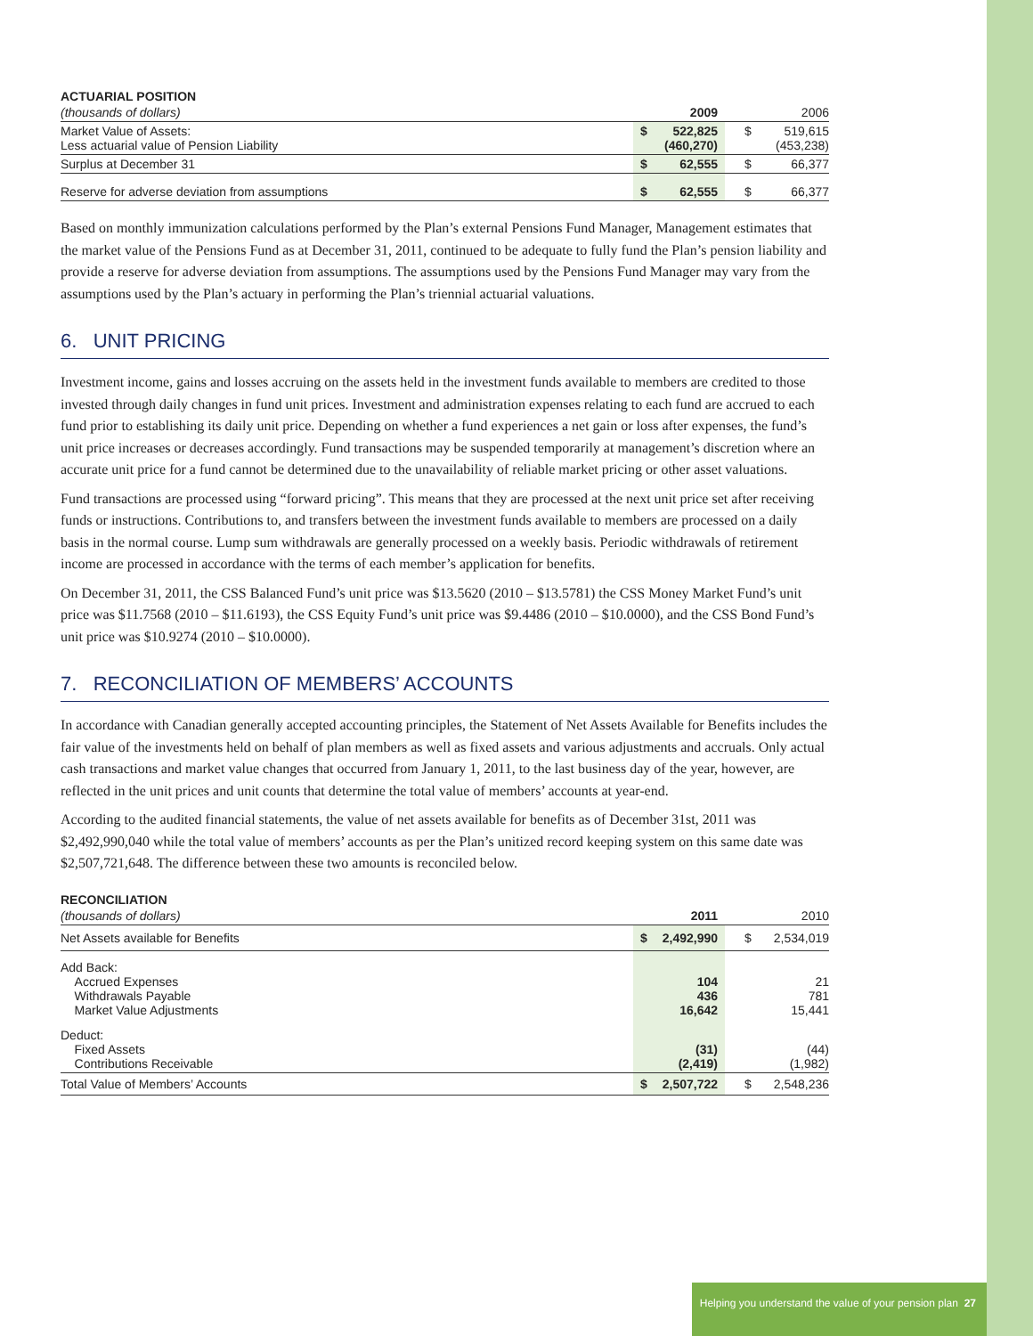ACTUARIAL POSITION
| (thousands of dollars) | 2009 | 2006 |
| Market Value of Assets: Less actuarial value of Pension Liability | $ 522,825 (460,270) | $ 519,615 (453,238) |
| Surplus at December 31 | $ 62,555 | $ 66,377 |
| Reserve for adverse deviation from assumptions | $ 62,555 | $ 66,377 |
Based on monthly immunization calculations performed by the Plan’s external Pensions Fund Manager, Management estimates that the market value of the Pensions Fund as at December 31, 2011, continued to be adequate to fully fund the Plan’s pension liability and provide a reserve for adverse deviation from assumptions. The assumptions used by the Pensions Fund Manager may vary from the assumptions used by the Plan’s actuary in performing the Plan’s triennial actuarial valuations.
6. UNIT PRICING
Investment income, gains and losses accruing on the assets held in the investment funds available to members are credited to those invested through daily changes in fund unit prices. Investment and administration expenses relating to each fund are accrued to each fund prior to establishing its daily unit price. Depending on whether a fund experiences a net gain or loss after expenses, the fund’s unit price increases or decreases accordingly. Fund transactions may be suspended temporarily at management’s discretion where an accurate unit price for a fund cannot be determined due to the unavailability of reliable market pricing or other asset valuations.
Fund transactions are processed using “forward pricing”. This means that they are processed at the next unit price set after receiving funds or instructions. Contributions to, and transfers between the investment funds available to members are processed on a daily basis in the normal course. Lump sum withdrawals are generally processed on a weekly basis. Periodic withdrawals of retirement income are processed in accordance with the terms of each member’s application for benefits.
On December 31, 2011, the CSS Balanced Fund’s unit price was $13.5620 (2010 – $13.5781) the CSS Money Market Fund’s unit price was $11.7568 (2010 – $11.6193), the CSS Equity Fund’s unit price was $9.4486 (2010 – $10.0000), and the CSS Bond Fund’s unit price was $10.9274 (2010 – $10.0000).
7. RECONCILIATION OF MEMBERS’ ACCOUNTS
In accordance with Canadian generally accepted accounting principles, the Statement of Net Assets Available for Benefits includes the fair value of the investments held on behalf of plan members as well as fixed assets and various adjustments and accruals. Only actual cash transactions and market value changes that occurred from January 1, 2011, to the last business day of the year, however, are reflected in the unit prices and unit counts that determine the total value of members’ accounts at year-end.
According to the audited financial statements, the value of net assets available for benefits as of December 31st, 2011 was $2,492,990,040 while the total value of members’ accounts as per the Plan’s unitized record keeping system on this same date was $2,507,721,648. The difference between these two amounts is reconciled below.
RECONCILIATION
| (thousands of dollars) | 2011 | 2010 |
| Net Assets available for Benefits | $ 2,492,990 | $ 2,534,019 |
| Add Back: Accrued Expenses Withdrawals Payable Market Value Adjustments | 104 436 16,642 | 21 781 15,441 |
| Deduct: Fixed Assets Contributions Receivable | (31) (2,419) | (44) (1,982) |
| Total Value of Members’ Accounts | $ 2,507,722 | $ 2,548,236 |
Helping you understand the value of your pension plan 27